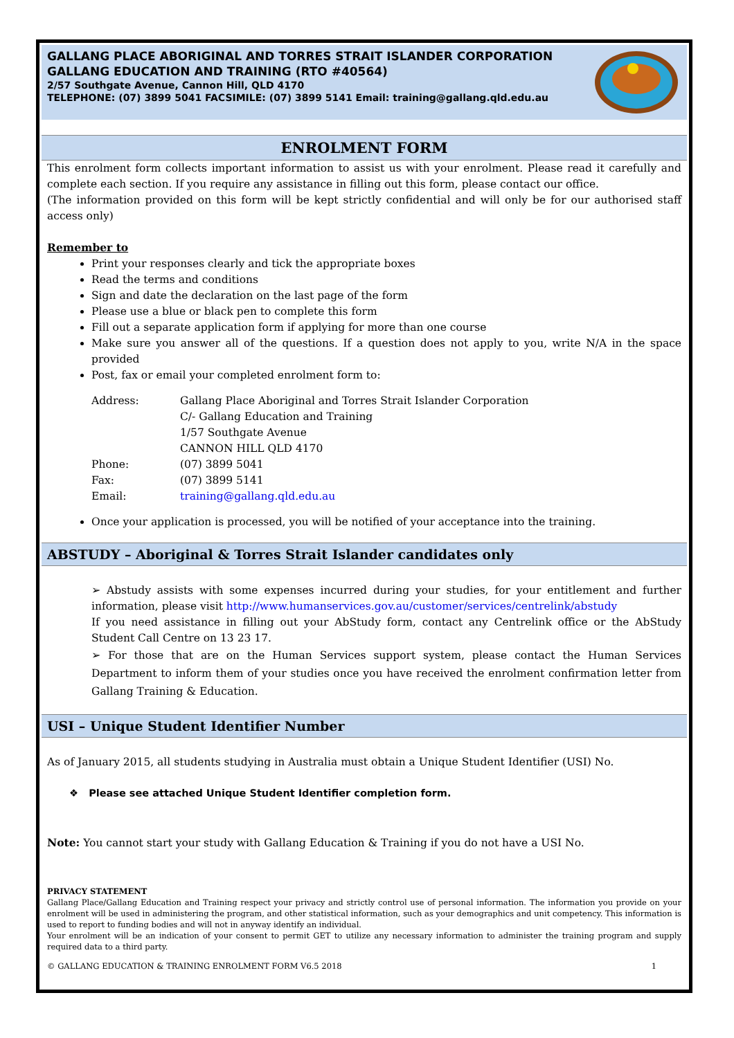GALLANG PLACE ABORIGINAL AND TORRES STRAIT ISLANDER CORPORATION
GALLANG EDUCATION AND TRAINING (RTO #40564)
2/57 Southgate Avenue, Cannon Hill, QLD 4170
TELEPHONE: (07) 3899 5041 FACSIMILE: (07) 3899 5141 Email: training@gallang.qld.edu.au
ENROLMENT FORM
This enrolment form collects important information to assist us with your enrolment. Please read it carefully and complete each section. If you require any assistance in filling out this form, please contact our office.
(The information provided on this form will be kept strictly confidential and will only be for our authorised staff access only)
Remember to
Print your responses clearly and tick the appropriate boxes
Read the terms and conditions
Sign and date the declaration on the last page of the form
Please use a blue or black pen to complete this form
Fill out a separate application form if applying for more than one course
Make sure you answer all of the questions. If a question does not apply to you, write N/A in the space provided
Post, fax or email your completed enrolment form to:
| Address: | Gallang Place Aboriginal and Torres Strait Islander Corporation C/- Gallang Education and Training 1/57 Southgate Avenue CANNON HILL QLD 4170 |
| Phone: | (07) 3899 5041 |
| Fax: | (07) 3899 5141 |
| Email: | training@gallang.qld.edu.au |
Once your application is processed, you will be notified of your acceptance into the training.
ABSTUDY – Aboriginal & Torres Strait Islander candidates only
➢ Abstudy assists with some expenses incurred during your studies, for your entitlement and further information, please visit http://www.humanservices.gov.au/customer/services/centrelink/abstudy
If you need assistance in filling out your AbStudy form, contact any Centrelink office or the AbStudy Student Call Centre on 13 23 17.
➢ For those that are on the Human Services support system, please contact the Human Services Department to inform them of your studies once you have received the enrolment confirmation letter from Gallang Training & Education.
USI – Unique Student Identifier Number
As of January 2015, all students studying in Australia must obtain a Unique Student Identifier (USI) No.
❖ Please see attached Unique Student Identifier completion form.
Note: You cannot start your study with Gallang Education & Training if you do not have a USI No.
PRIVACY STATEMENT
Gallang Place/Gallang Education and Training respect your privacy and strictly control use of personal information. The information you provide on your enrolment will be used in administering the program, and other statistical information, such as your demographics and unit competency. This information is used to report to funding bodies and will not in anyway identify an individual.
Your enrolment will be an indication of your consent to permit GET to utilize any necessary information to administer the training program and supply required data to a third party.
© GALLANG EDUCATION & TRAINING ENROLMENT FORM V6.5 2018 1